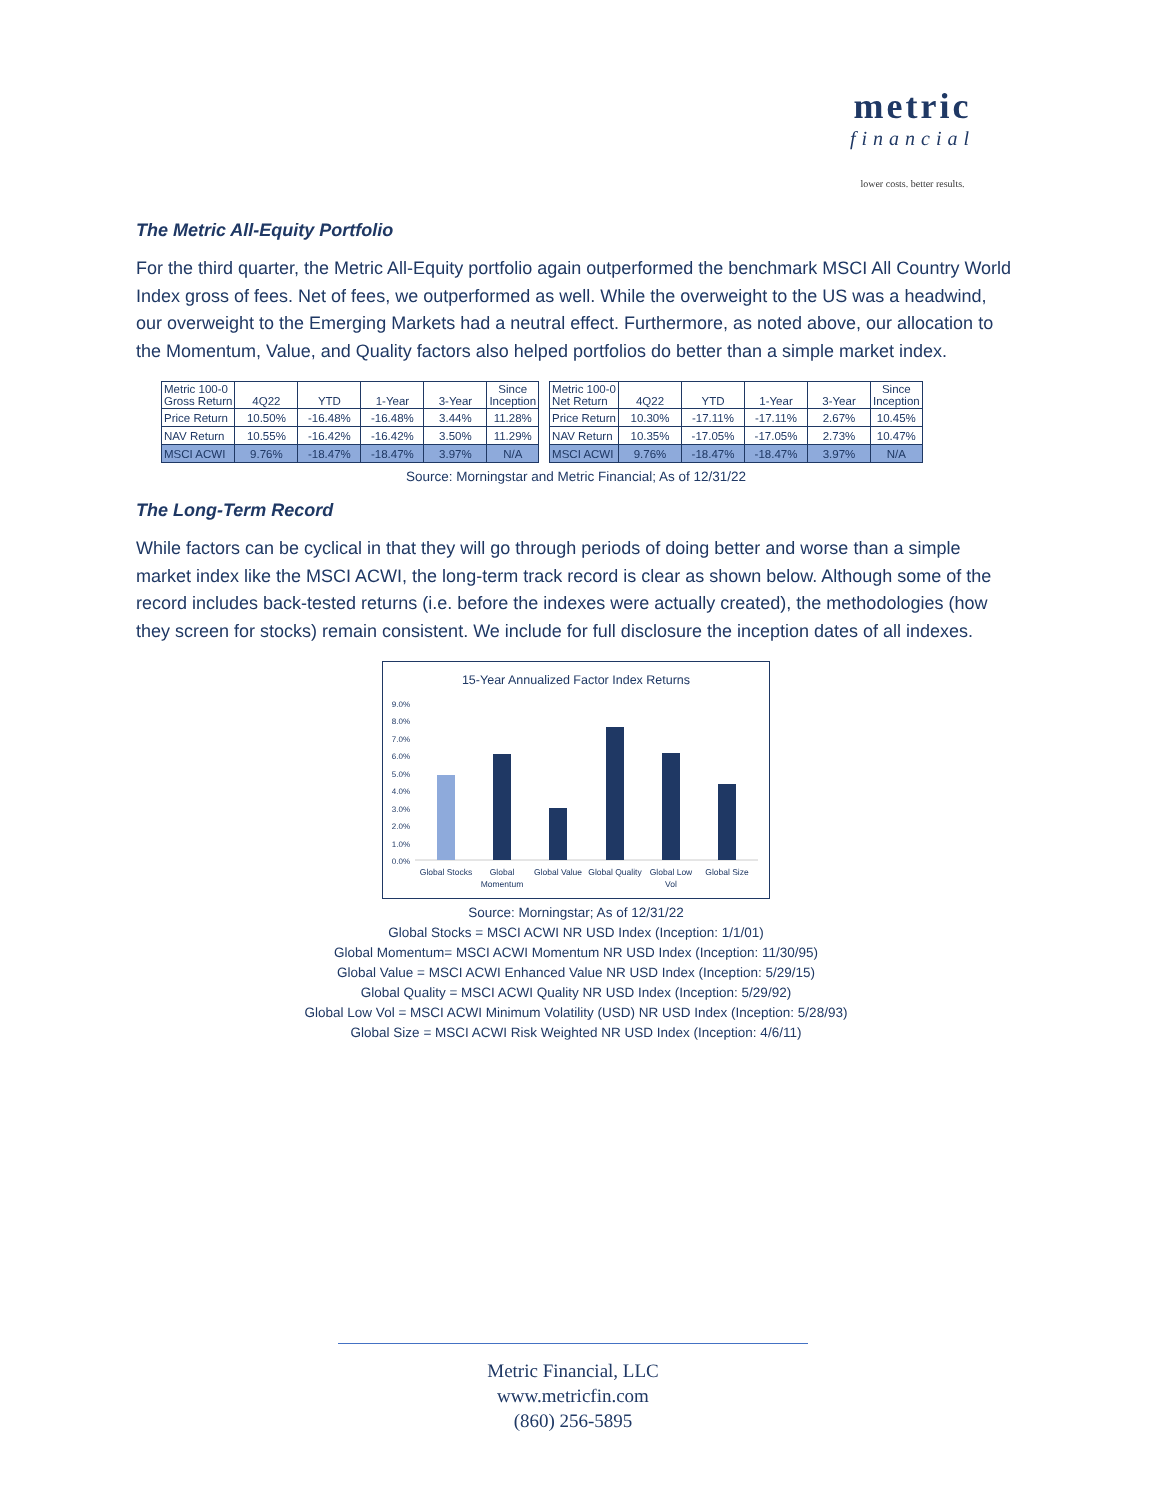metric
financial
lower costs. better results.
The Metric All-Equity Portfolio
For the third quarter, the Metric All-Equity portfolio again outperformed the benchmark MSCI All Country World Index gross of fees. Net of fees, we outperformed as well. While the overweight to the US was a headwind, our overweight to the Emerging Markets had a neutral effect. Furthermore, as noted above, our allocation to the Momentum, Value, and Quality factors also helped portfolios do better than a simple market index.
| Metric 100-0 Gross Return | 4Q22 | YTD | 1-Year | 3-Year | Since Inception |
| Price Return | 10.50% | -16.48% | -16.48% | 3.44% | 11.28% |
| NAV Return | 10.55% | -16.42% | -16.42% | 3.50% | 11.29% |
| MSCI ACWI | 9.76% | -18.47% | -18.47% | 3.97% | N/A |
| Metric 100-0 Net Return | 4Q22 | YTD | 1-Year | 3-Year | Since Inception |
| Price Return | 10.30% | -17.11% | -17.11% | 2.67% | 10.45% |
| NAV Return | 10.35% | -17.05% | -17.05% | 2.73% | 10.47% |
| MSCI ACWI | 9.76% | -18.47% | -18.47% | 3.97% | N/A |
Source: Morningstar and Metric Financial; As of 12/31/22
The Long-Term Record
While factors can be cyclical in that they will go through periods of doing better and worse than a simple market index like the MSCI ACWI, the long-term track record is clear as shown below. Although some of the record includes back-tested returns (i.e. before the indexes were actually created), the methodologies (how they screen for stocks) remain consistent. We include for full disclosure the inception dates of all indexes.
15-Year Annualized Factor Index Returns
9.0%
8.0%
7.0%
6.0%
5.0%
4.0%
3.0%
2.0%
1.0%
0.0%
Global Stocks
Global
Momentum
Global Value
Global Quality
Global Low
Vol
Global Size
Source: Morningstar; As of 12/31/22
Global Stocks = MSCI ACWI NR USD Index (Inception: 1/1/01)
Global Momentum= MSCI ACWI Momentum NR USD Index (Inception: 11/30/95)
Global Value = MSCI ACWI Enhanced Value NR USD Index (Inception: 5/29/15)
Global Quality = MSCI ACWI Quality NR USD Index (Inception: 5/29/92)
Global Low Vol = MSCI ACWI Minimum Volatility (USD) NR USD Index (Inception: 5/28/93)
Global Size = MSCI ACWI Risk Weighted NR USD Index (Inception: 4/6/11)
Metric Financial, LLC
www.metricfin.com
(860) 256-5895